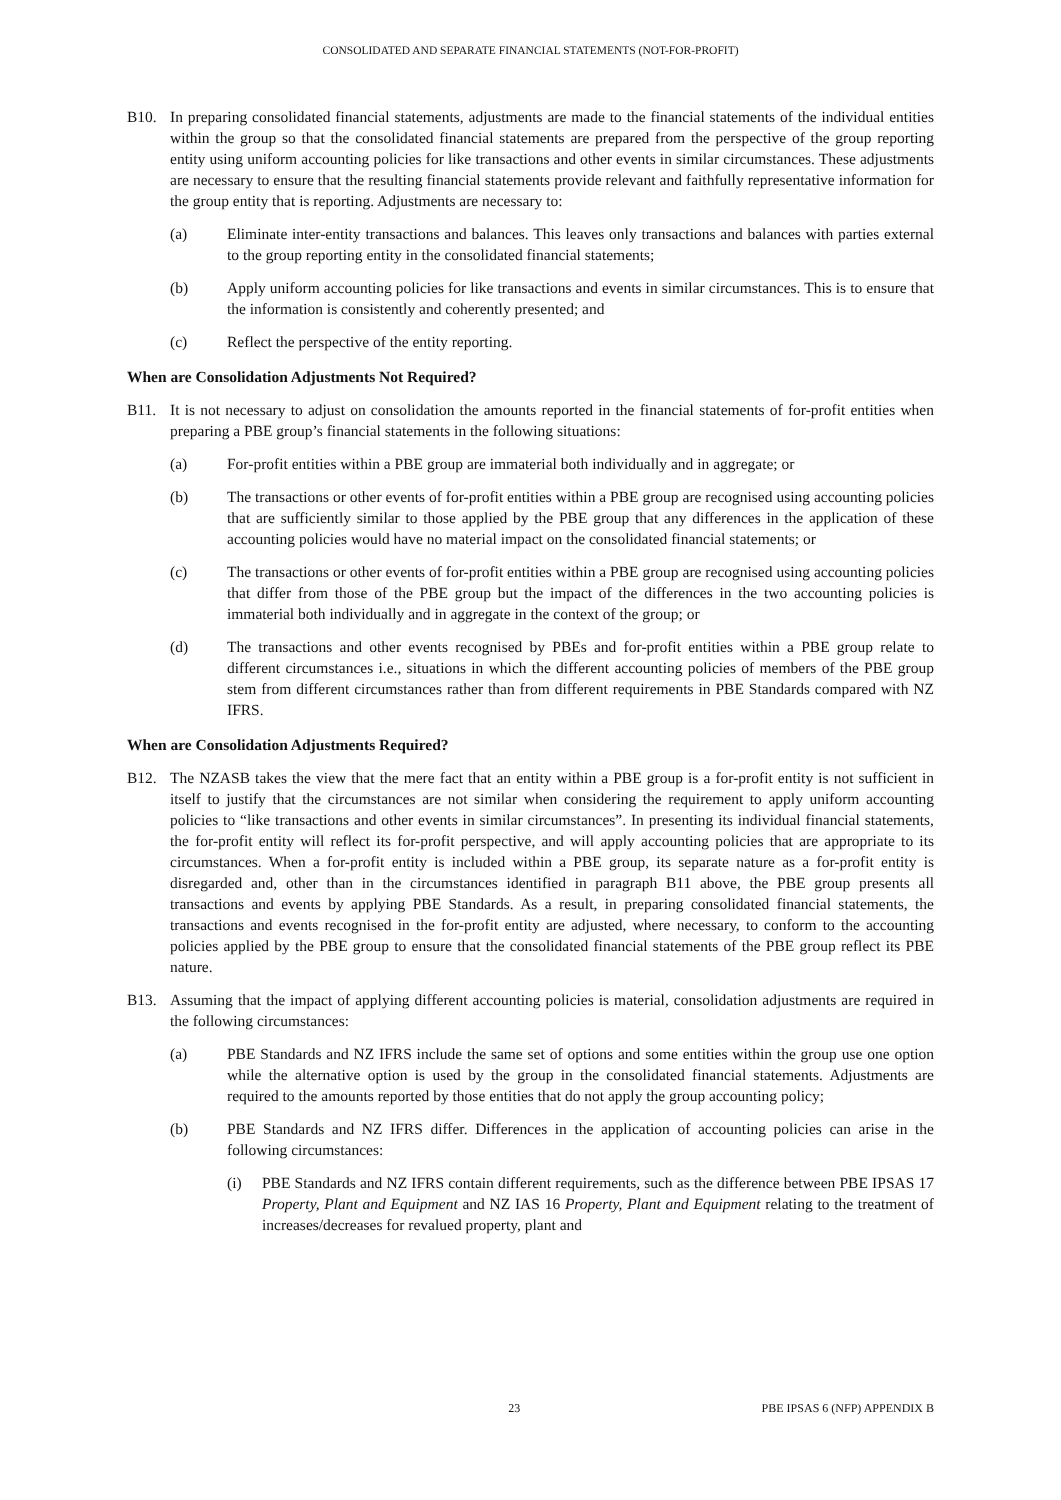CONSOLIDATED AND SEPARATE FINANCIAL STATEMENTS (NOT-FOR-PROFIT)
B10. In preparing consolidated financial statements, adjustments are made to the financial statements of the individual entities within the group so that the consolidated financial statements are prepared from the perspective of the group reporting entity using uniform accounting policies for like transactions and other events in similar circumstances. These adjustments are necessary to ensure that the resulting financial statements provide relevant and faithfully representative information for the group entity that is reporting. Adjustments are necessary to:
(a) Eliminate inter-entity transactions and balances. This leaves only transactions and balances with parties external to the group reporting entity in the consolidated financial statements;
(b) Apply uniform accounting policies for like transactions and events in similar circumstances. This is to ensure that the information is consistently and coherently presented; and
(c) Reflect the perspective of the entity reporting.
When are Consolidation Adjustments Not Required?
B11. It is not necessary to adjust on consolidation the amounts reported in the financial statements of for-profit entities when preparing a PBE group’s financial statements in the following situations:
(a) For-profit entities within a PBE group are immaterial both individually and in aggregate; or
(b) The transactions or other events of for-profit entities within a PBE group are recognised using accounting policies that are sufficiently similar to those applied by the PBE group that any differences in the application of these accounting policies would have no material impact on the consolidated financial statements; or
(c) The transactions or other events of for-profit entities within a PBE group are recognised using accounting policies that differ from those of the PBE group but the impact of the differences in the two accounting policies is immaterial both individually and in aggregate in the context of the group; or
(d) The transactions and other events recognised by PBEs and for-profit entities within a PBE group relate to different circumstances i.e., situations in which the different accounting policies of members of the PBE group stem from different circumstances rather than from different requirements in PBE Standards compared with NZ IFRS.
When are Consolidation Adjustments Required?
B12. The NZASB takes the view that the mere fact that an entity within a PBE group is a for-profit entity is not sufficient in itself to justify that the circumstances are not similar when considering the requirement to apply uniform accounting policies to “like transactions and other events in similar circumstances”. In presenting its individual financial statements, the for-profit entity will reflect its for-profit perspective, and will apply accounting policies that are appropriate to its circumstances. When a for-profit entity is included within a PBE group, its separate nature as a for-profit entity is disregarded and, other than in the circumstances identified in paragraph B11 above, the PBE group presents all transactions and events by applying PBE Standards. As a result, in preparing consolidated financial statements, the transactions and events recognised in the for-profit entity are adjusted, where necessary, to conform to the accounting policies applied by the PBE group to ensure that the consolidated financial statements of the PBE group reflect its PBE nature.
B13. Assuming that the impact of applying different accounting policies is material, consolidation adjustments are required in the following circumstances:
(a) PBE Standards and NZ IFRS include the same set of options and some entities within the group use one option while the alternative option is used by the group in the consolidated financial statements. Adjustments are required to the amounts reported by those entities that do not apply the group accounting policy;
(b) PBE Standards and NZ IFRS differ. Differences in the application of accounting policies can arise in the following circumstances:
(i) PBE Standards and NZ IFRS contain different requirements, such as the difference between PBE IPSAS 17 Property, Plant and Equipment and NZ IAS 16 Property, Plant and Equipment relating to the treatment of increases/decreases for revalued property, plant and
23 PBE IPSAS 6 (NFP) APPENDIX B